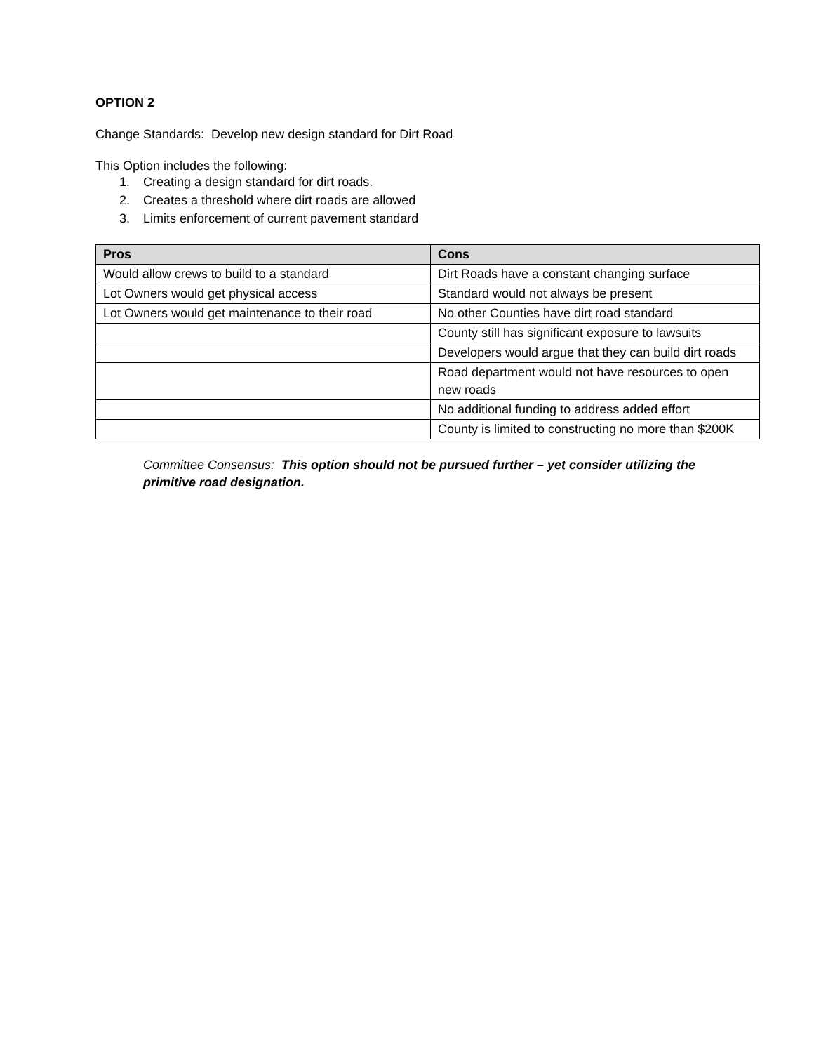OPTION 2
Change Standards: Develop new design standard for Dirt Road
This Option includes the following:
1. Creating a design standard for dirt roads.
2. Creates a threshold where dirt roads are allowed
3. Limits enforcement of current pavement standard
| Pros | Cons |
| --- | --- |
| Would allow crews to build to a standard | Dirt Roads have a constant changing surface |
| Lot Owners would get physical access | Standard would not always be present |
| Lot Owners would get maintenance to their road | No other Counties have dirt road standard |
| | County still has significant exposure to lawsuits |
| | Developers would argue that they can build dirt roads |
| | Road department would not have resources to open new roads |
| | No additional funding to address added effort |
| | County is limited to constructing no more than $200K |
Committee Consensus: This option should not be pursued further – yet consider utilizing the primitive road designation.